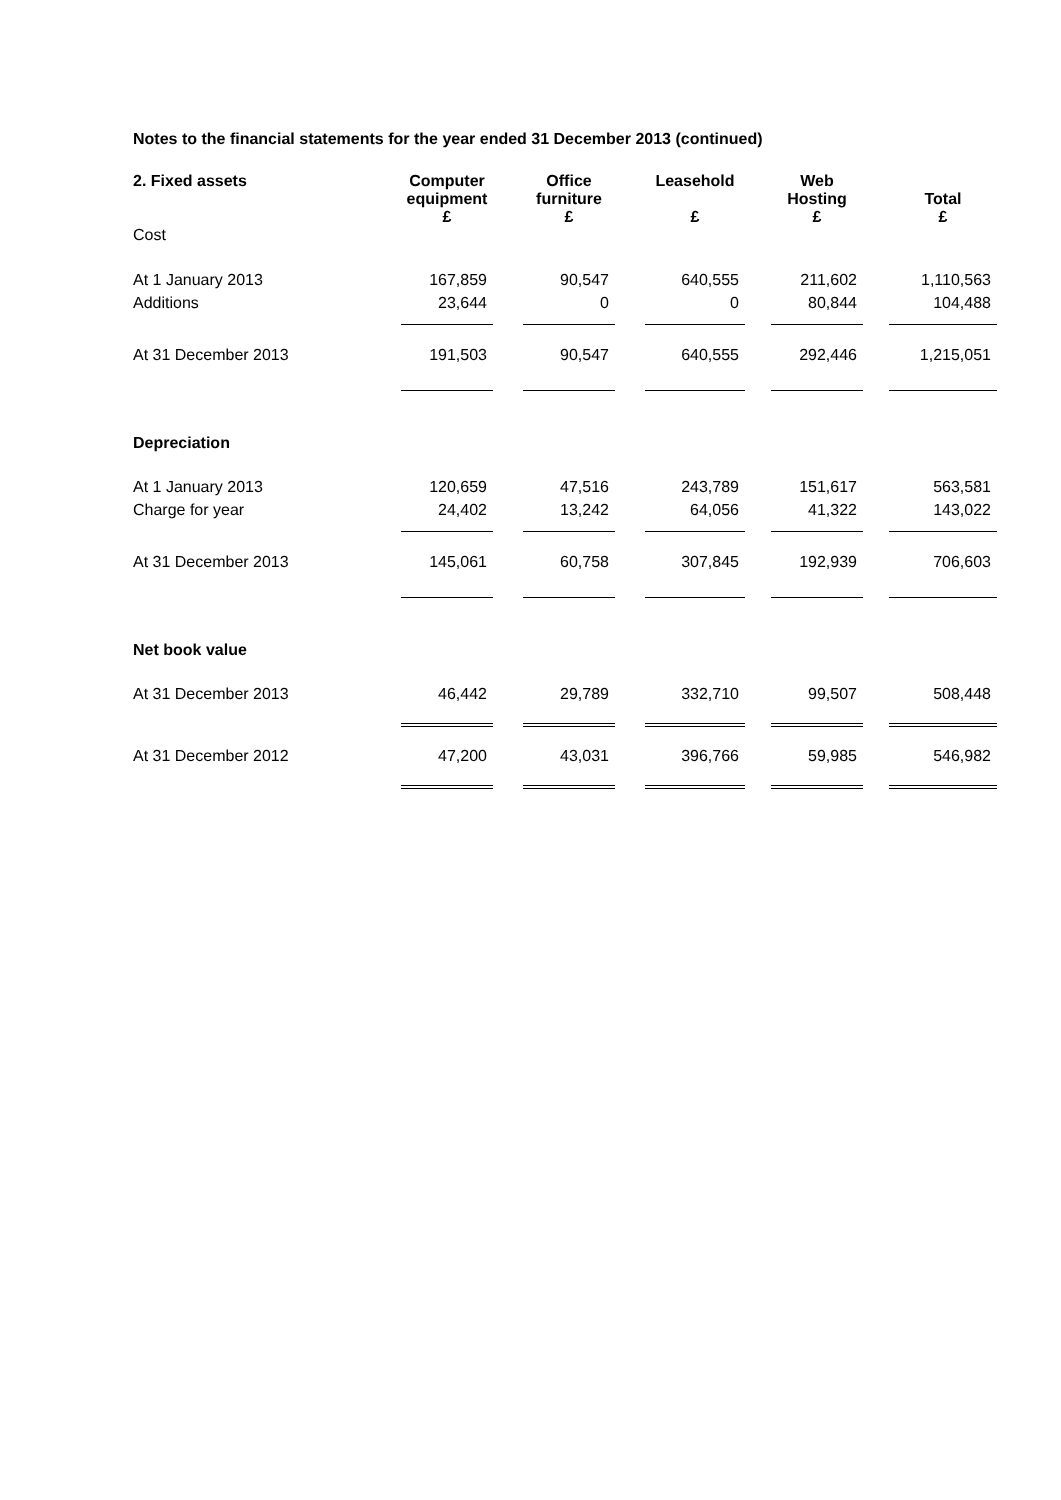Notes to the financial statements for the year ended 31 December 2013 (continued)
| 2. Fixed assets | Computer equipment £ | | Office furniture £ | | Leasehold £ | | Web Hosting £ | | Total £ |
| Cost | | | | | | | | | |
| At 1 January 2013 | 167,859 | | 90,547 | | 640,555 | | 211,602 | | 1,110,563 |
| Additions | 23,644 | | 0 | | 0 | | 80,844 | | 104,488 |
| At 31 December 2013 | 191,503 | | 90,547 | | 640,555 | | 292,446 | | 1,215,051 |
| Depreciation | | | | | | | | | |
| At 1 January 2013 | 120,659 | | 47,516 | | 243,789 | | 151,617 | | 563,581 |
| Charge for year | 24,402 | | 13,242 | | 64,056 | | 41,322 | | 143,022 |
| At 31 December 2013 | 145,061 | | 60,758 | | 307,845 | | 192,939 | | 706,603 |
| Net book value | | | | | | | | | |
| At 31 December 2013 | 46,442 | | 29,789 | | 332,710 | | 99,507 | | 508,448 |
| At 31 December 2012 | 47,200 | | 43,031 | | 396,766 | | 59,985 | | 546,982 |